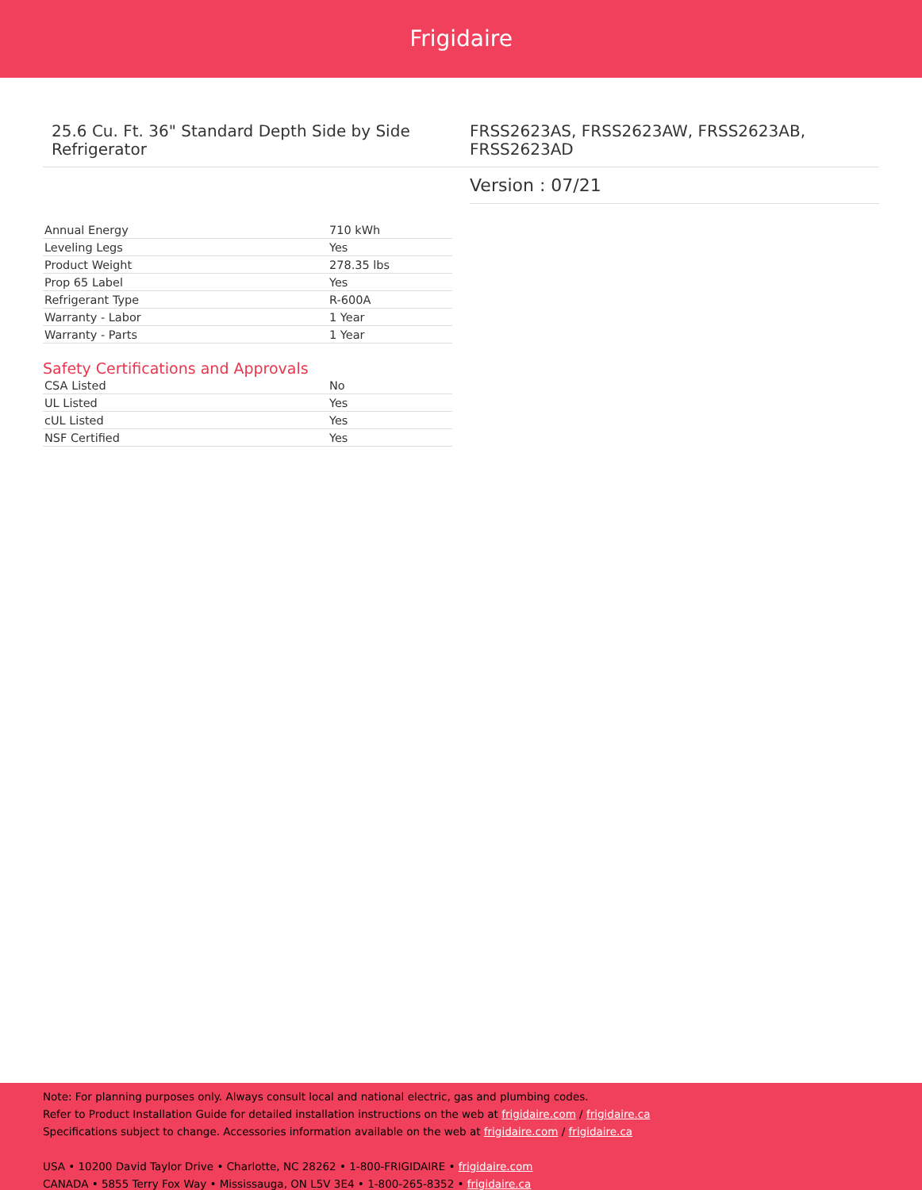Frigidaire
25.6 Cu. Ft. 36" Standard Depth Side by Side Refrigerator
FRSS2623AS, FRSS2623AW, FRSS2623AB, FRSS2623AD
Version : 07/21
| Annual Energy | 710 kWh |
| Leveling Legs | Yes |
| Product Weight | 278.35 lbs |
| Prop 65 Label | Yes |
| Refrigerant Type | R-600A |
| Warranty - Labor | 1 Year |
| Warranty - Parts | 1 Year |
Safety Certifications and Approvals
| CSA Listed | No |
| UL Listed | Yes |
| cUL Listed | Yes |
| NSF Certified | Yes |
Note: For planning purposes only. Always consult local and national electric, gas and plumbing codes.
Refer to Product Installation Guide for detailed installation instructions on the web at frigidaire.com / frigidaire.ca
Specifications subject to change. Accessories information available on the web at frigidaire.com / frigidaire.ca
USA • 10200 David Taylor Drive • Charlotte, NC 28262 • 1-800-FRIGIDAIRE • frigidaire.com
CANADA • 5855 Terry Fox Way • Mississauga, ON L5V 3E4 • 1-800-265-8352 • frigidaire.ca